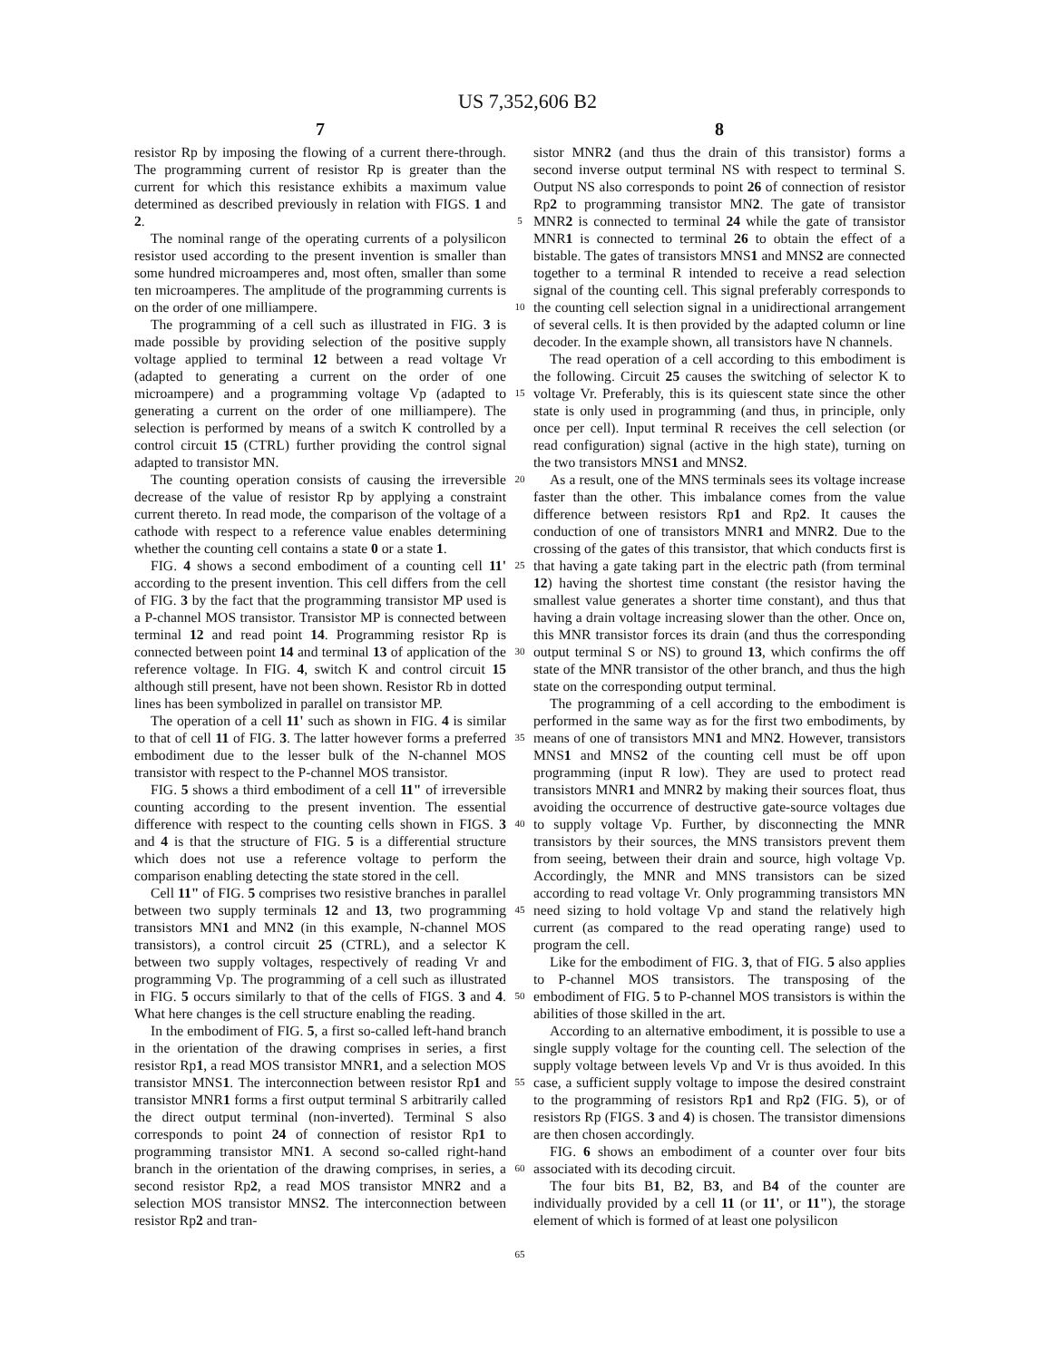US 7,352,606 B2
7 8
resistor Rp by imposing the flowing of a current there-through. The programming current of resistor Rp is greater than the current for which this resistance exhibits a maximum value determined as described previously in relation with FIGS. 1 and 2.
The nominal range of the operating currents of a polysilicon resistor used according to the present invention is smaller than some hundred microamperes and, most often, smaller than some ten microamperes. The amplitude of the programming currents is on the order of one milliampere.
The programming of a cell such as illustrated in FIG. 3 is made possible by providing selection of the positive supply voltage applied to terminal 12 between a read voltage Vr (adapted to generating a current on the order of one microampere) and a programming voltage Vp (adapted to generating a current on the order of one milliampere). The selection is performed by means of a switch K controlled by a control circuit 15 (CTRL) further providing the control signal adapted to transistor MN.
The counting operation consists of causing the irreversible decrease of the value of resistor Rp by applying a constraint current thereto. In read mode, the comparison of the voltage of a cathode with respect to a reference value enables determining whether the counting cell contains a state 0 or a state 1.
FIG. 4 shows a second embodiment of a counting cell 11' according to the present invention. This cell differs from the cell of FIG. 3 by the fact that the programming transistor MP used is a P-channel MOS transistor. Transistor MP is connected between terminal 12 and read point 14. Programming resistor Rp is connected between point 14 and terminal 13 of application of the reference voltage. In FIG. 4, switch K and control circuit 15 although still present, have not been shown. Resistor Rb in dotted lines has been symbolized in parallel on transistor MP.
The operation of a cell 11' such as shown in FIG. 4 is similar to that of cell 11 of FIG. 3. The latter however forms a preferred embodiment due to the lesser bulk of the N-channel MOS transistor with respect to the P-channel MOS transistor.
FIG. 5 shows a third embodiment of a cell 11" of irreversible counting according to the present invention. The essential difference with respect to the counting cells shown in FIGS. 3 and 4 is that the structure of FIG. 5 is a differential structure which does not use a reference voltage to perform the comparison enabling detecting the state stored in the cell.
Cell 11" of FIG. 5 comprises two resistive branches in parallel between two supply terminals 12 and 13, two programming transistors MN1 and MN2 (in this example, N-channel MOS transistors), a control circuit 25 (CTRL), and a selector K between two supply voltages, respectively of reading Vr and programming Vp. The programming of a cell such as illustrated in FIG. 5 occurs similarly to that of the cells of FIGS. 3 and 4. What here changes is the cell structure enabling the reading.
In the embodiment of FIG. 5, a first so-called left-hand branch in the orientation of the drawing comprises in series, a first resistor Rp1, a read MOS transistor MNR1, and a selection MOS transistor MNS1. The interconnection between resistor Rp1 and transistor MNR1 forms a first output terminal S arbitrarily called the direct output terminal (non-inverted). Terminal S also corresponds to point 24 of connection of resistor Rp1 to programming transistor MN1. A second so-called right-hand branch in the orientation of the drawing comprises, in series, a second resistor Rp2, a read MOS transistor MNR2 and a selection MOS transistor MNS2. The interconnection between resistor Rp2 and tran-
5
10
15
20
25
30
35
40
45
50
55
60
65
sistor MNR2 (and thus the drain of this transistor) forms a second inverse output terminal NS with respect to terminal S. Output NS also corresponds to point 26 of connection of resistor Rp2 to programming transistor MN2. The gate of transistor MNR2 is connected to terminal 24 while the gate of transistor MNR1 is connected to terminal 26 to obtain the effect of a bistable. The gates of transistors MNS1 and MNS2 are connected together to a terminal R intended to receive a read selection signal of the counting cell. This signal preferably corresponds to the counting cell selection signal in a unidirectional arrangement of several cells. It is then provided by the adapted column or line decoder. In the example shown, all transistors have N channels.
The read operation of a cell according to this embodiment is the following. Circuit 25 causes the switching of selector K to voltage Vr. Preferably, this is its quiescent state since the other state is only used in programming (and thus, in principle, only once per cell). Input terminal R receives the cell selection (or read configuration) signal (active in the high state), turning on the two transistors MNS1 and MNS2.
As a result, one of the MNS terminals sees its voltage increase faster than the other. This imbalance comes from the value difference between resistors Rp1 and Rp2. It causes the conduction of one of transistors MNR1 and MNR2. Due to the crossing of the gates of this transistor, that which conducts first is that having a gate taking part in the electric path (from terminal 12) having the shortest time constant (the resistor having the smallest value generates a shorter time constant), and thus that having a drain voltage increasing slower than the other. Once on, this MNR transistor forces its drain (and thus the corresponding output terminal S or NS) to ground 13, which confirms the off state of the MNR transistor of the other branch, and thus the high state on the corresponding output terminal.
The programming of a cell according to the embodiment is performed in the same way as for the first two embodiments, by means of one of transistors MN1 and MN2. However, transistors MNS1 and MNS2 of the counting cell must be off upon programming (input R low). They are used to protect read transistors MNR1 and MNR2 by making their sources float, thus avoiding the occurrence of destructive gate-source voltages due to supply voltage Vp. Further, by disconnecting the MNR transistors by their sources, the MNS transistors prevent them from seeing, between their drain and source, high voltage Vp. Accordingly, the MNR and MNS transistors can be sized according to read voltage Vr. Only programming transistors MN need sizing to hold voltage Vp and stand the relatively high current (as compared to the read operating range) used to program the cell.
Like for the embodiment of FIG. 3, that of FIG. 5 also applies to P-channel MOS transistors. The transposing of the embodiment of FIG. 5 to P-channel MOS transistors is within the abilities of those skilled in the art.
According to an alternative embodiment, it is possible to use a single supply voltage for the counting cell. The selection of the supply voltage between levels Vp and Vr is thus avoided. In this case, a sufficient supply voltage to impose the desired constraint to the programming of resistors Rp1 and Rp2 (FIG. 5), or of resistors Rp (FIGS. 3 and 4) is chosen. The transistor dimensions are then chosen accordingly.
FIG. 6 shows an embodiment of a counter over four bits associated with its decoding circuit.
The four bits B1, B2, B3, and B4 of the counter are individually provided by a cell 11 (or 11', or 11"), the storage element of which is formed of at least one polysilicon